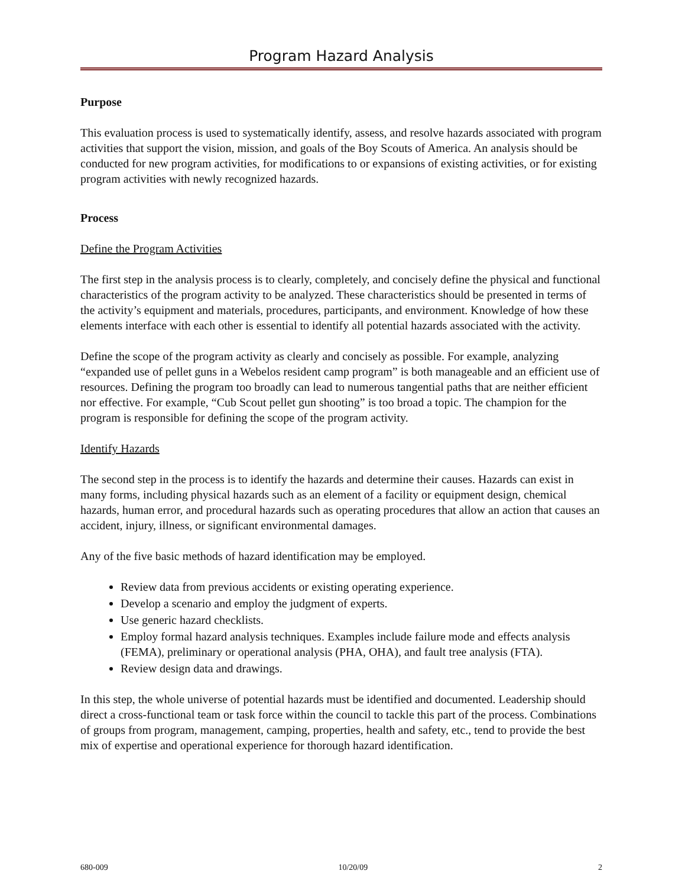Program Hazard Analysis
Purpose
This evaluation process is used to systematically identify, assess, and resolve hazards associated with program activities that support the vision, mission, and goals of the Boy Scouts of America. An analysis should be conducted for new program activities, for modifications to or expansions of existing activities, or for existing program activities with newly recognized hazards.
Process
Define the Program Activities
The first step in the analysis process is to clearly, completely, and concisely define the physical and functional characteristics of the program activity to be analyzed. These characteristics should be presented in terms of the activity’s equipment and materials, procedures, participants, and environment. Knowledge of how these elements interface with each other is essential to identify all potential hazards associated with the activity.
Define the scope of the program activity as clearly and concisely as possible. For example, analyzing “expanded use of pellet guns in a Webelos resident camp program” is both manageable and an efficient use of resources. Defining the program too broadly can lead to numerous tangential paths that are neither efficient nor effective. For example, “Cub Scout pellet gun shooting” is too broad a topic. The champion for the program is responsible for defining the scope of the program activity.
Identify Hazards
The second step in the process is to identify the hazards and determine their causes. Hazards can exist in many forms, including physical hazards such as an element of a facility or equipment design, chemical hazards, human error, and procedural hazards such as operating procedures that allow an action that causes an accident, injury, illness, or significant environmental damages.
Any of the five basic methods of hazard identification may be employed.
Review data from previous accidents or existing operating experience.
Develop a scenario and employ the judgment of experts.
Use generic hazard checklists.
Employ formal hazard analysis techniques. Examples include failure mode and effects analysis (FEMA), preliminary or operational analysis (PHA, OHA), and fault tree analysis (FTA).
Review design data and drawings.
In this step, the whole universe of potential hazards must be identified and documented. Leadership should direct a cross-functional team or task force within the council to tackle this part of the process. Combinations of groups from program, management, camping, properties, health and safety, etc., tend to provide the best mix of expertise and operational experience for thorough hazard identification.
680-009 10/20/09 2